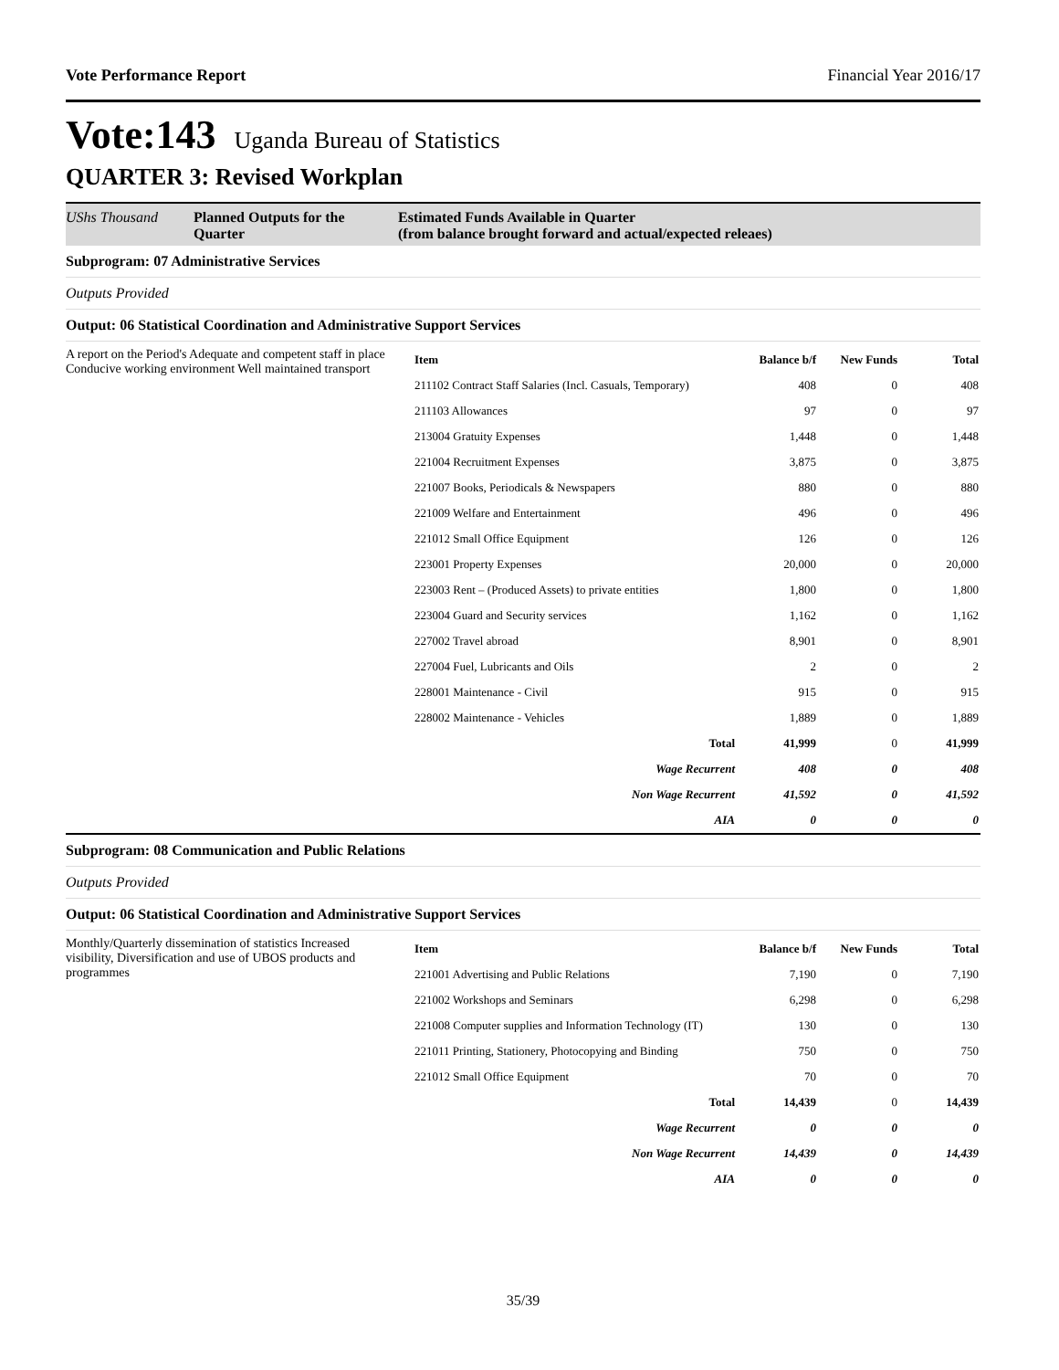Vote Performance Report Financial Year 2016/17
Vote:143 Uganda Bureau of Statistics
QUARTER 3: Revised Workplan
UShs Thousand Planned Outputs for the Quarter Estimated Funds Available in Quarter
(from balance brought forward and actual/expected releaes)
Subprogram: 07 Administrative Services
Outputs Provided
Output: 06 Statistical Coordination and Administrative Support Services
A report on the Period's Adequate and competent staff in place Conducive working environment Well maintained transport
| Item | Balance b/f | New Funds | Total |
| --- | --- | --- | --- |
| 211102 Contract Staff Salaries (Incl. Casuals, Temporary) | 408 | 0 | 408 |
| 211103 Allowances | 97 | 0 | 97 |
| 213004 Gratuity Expenses | 1,448 | 0 | 1,448 |
| 221004 Recruitment Expenses | 3,875 | 0 | 3,875 |
| 221007 Books, Periodicals & Newspapers | 880 | 0 | 880 |
| 221009 Welfare and Entertainment | 496 | 0 | 496 |
| 221012 Small Office Equipment | 126 | 0 | 126 |
| 223001 Property Expenses | 20,000 | 0 | 20,000 |
| 223003 Rent – (Produced Assets) to private entities | 1,800 | 0 | 1,800 |
| 223004 Guard and Security services | 1,162 | 0 | 1,162 |
| 227002 Travel abroad | 8,901 | 0 | 8,901 |
| 227004 Fuel, Lubricants and Oils | 2 | 0 | 2 |
| 228001 Maintenance - Civil | 915 | 0 | 915 |
| 228002 Maintenance - Vehicles | 1,889 | 0 | 1,889 |
| Total | 41,999 | 0 | 41,999 |
| Wage Recurrent | 408 | 0 | 408 |
| Non Wage Recurrent | 41,592 | 0 | 41,592 |
| AIA | 0 | 0 | 0 |
Subprogram: 08 Communication and Public Relations
Outputs Provided
Output: 06 Statistical Coordination and Administrative Support Services
Monthly/Quarterly dissemination of statistics Increased visibility, Diversification and use of UBOS products and programmes
| Item | Balance b/f | New Funds | Total |
| --- | --- | --- | --- |
| 221001 Advertising and Public Relations | 7,190 | 0 | 7,190 |
| 221002 Workshops and Seminars | 6,298 | 0 | 6,298 |
| 221008 Computer supplies and Information Technology (IT) | 130 | 0 | 130 |
| 221011 Printing, Stationery, Photocopying and Binding | 750 | 0 | 750 |
| 221012 Small Office Equipment | 70 | 0 | 70 |
| Total | 14,439 | 0 | 14,439 |
| Wage Recurrent | 0 | 0 | 0 |
| Non Wage Recurrent | 14,439 | 0 | 14,439 |
| AIA | 0 | 0 | 0 |
35/39